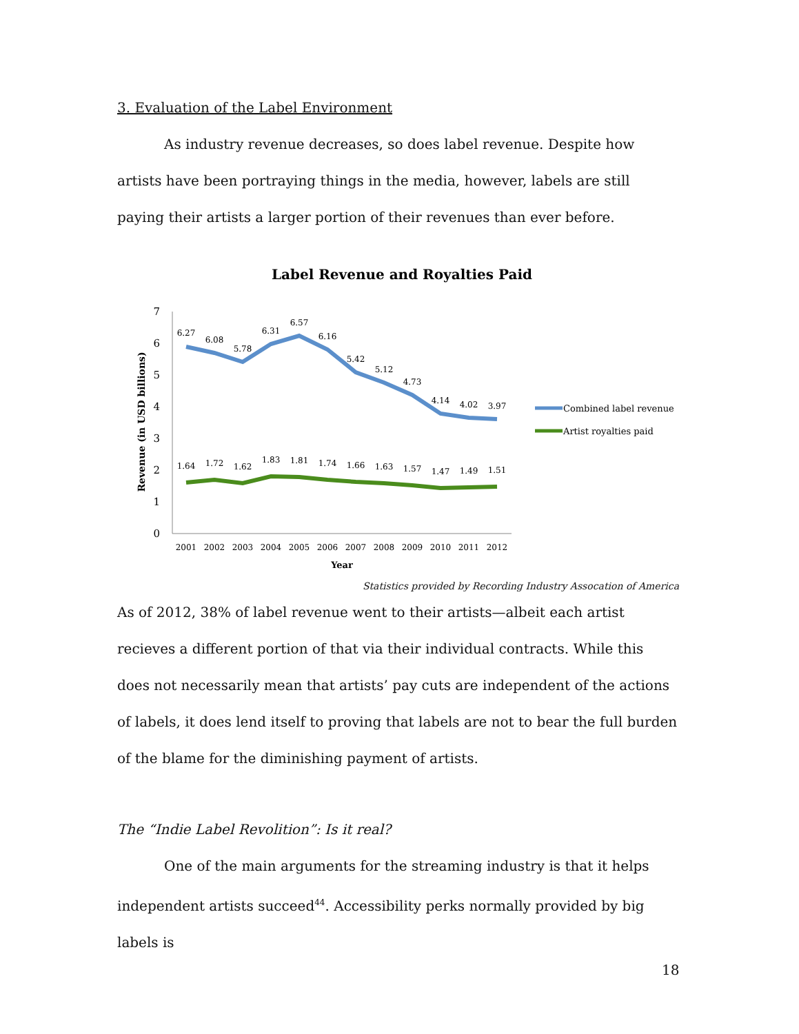3. Evaluation of the Label Environment
As industry revenue decreases, so does label revenue. Despite how artists have been portraying things in the media, however, labels are still paying their artists a larger portion of their revenues than ever before.
Label Revenue and Royalties Paid
7
6
5
4
3
2
1
0
Revenue (in USD billions)
6.27
6.08
5.78
6.31
6.57
6.16
5.42
5.12
4.73
4.14
4.02
3.97
1.64
1.72
1.62
1.83
1.81
1.74
1.66
1.63
1.57
1.47
1.49
1.51
2001
2002
2003
2004
2005
2006
2007
2008
2009
2010
2011
2012
Year
Combined label revenue
Artist royalties paid
Statistics provided by Recording Industry Assocation of America
As of 2012, 38% of label revenue went to their artists—albeit each artist recieves a different portion of that via their individual contracts. While this does not necessarily mean that artists’ pay cuts are independent of the actions of labels, it does lend itself to proving that labels are not to bear the full burden of the blame for the diminishing payment of artists.
The “Indie Label Revolition”: Is it real?
One of the main arguments for the streaming industry is that it helps independent artists succeed<sup>44</sup>. Accessibility perks normally provided by big labels is
18